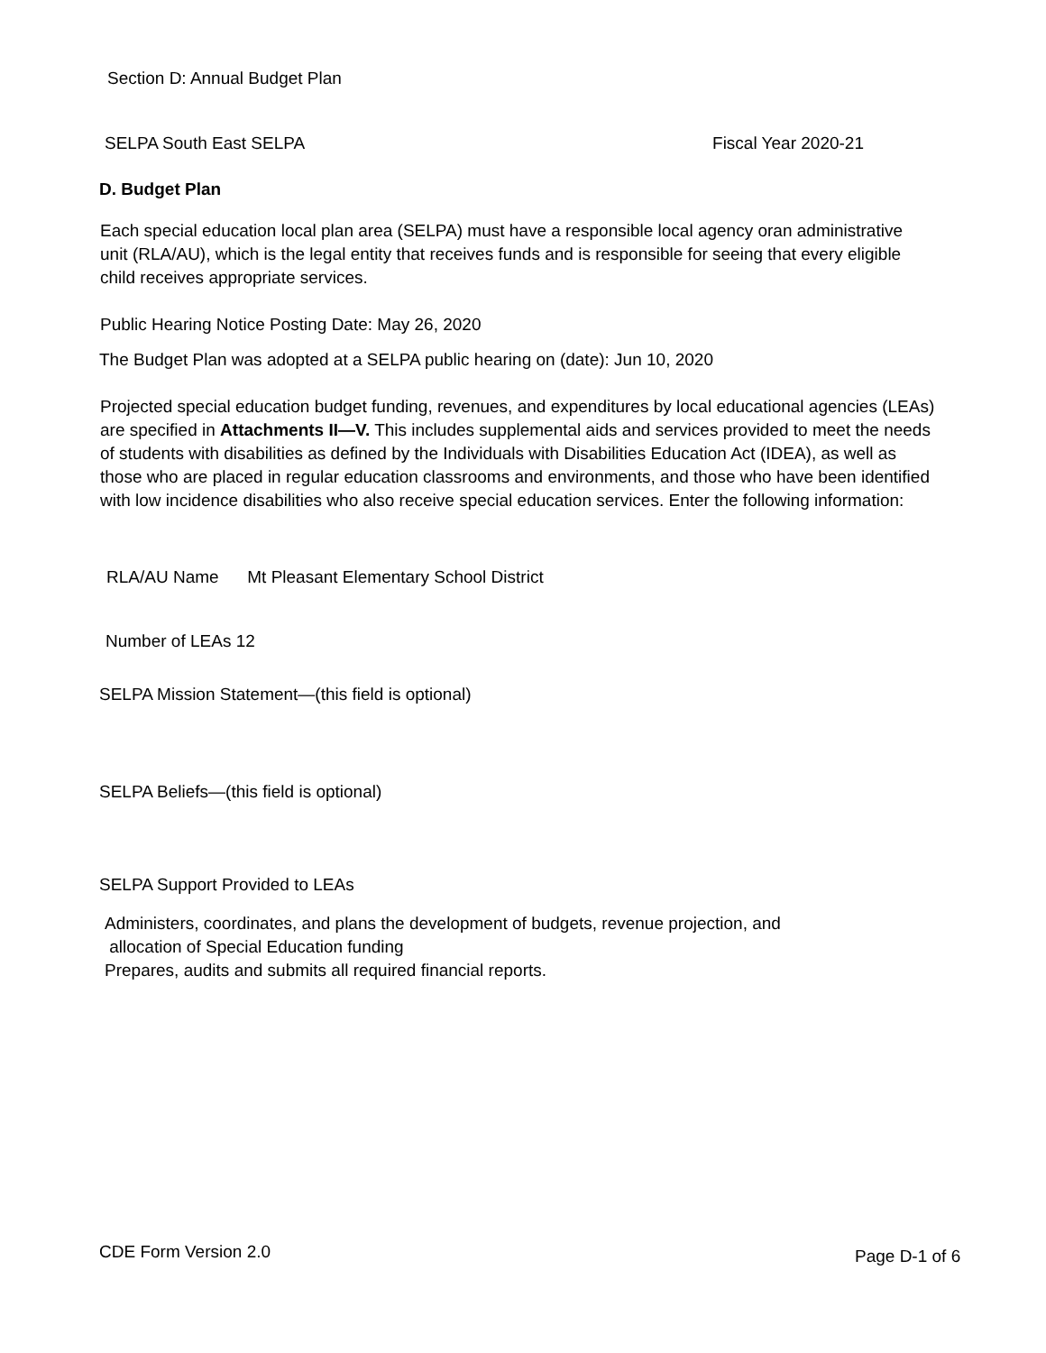Section D: Annual Budget Plan
SELPA South East SELPA Fiscal Year 2020-21
D. Budget Plan
Each special education local plan area (SELPA) must have a responsible local agency oran administrative unit (RLA/AU), which is the legal entity that receives funds and is responsible for seeing that every eligible child receives appropriate services.
Public Hearing Notice Posting Date: May 26, 2020
The Budget Plan was adopted at a SELPA public hearing on (date): Jun 10, 2020
Projected special education budget funding, revenues, and expenditures by local educational agencies (LEAs) are specified in Attachments II—V. This includes supplemental aids and services provided to meet the needs of students with disabilities as defined by the Individuals with Disabilities Education Act (IDEA), as well as those who are placed in regular education classrooms and environments, and those who have been identified with low incidence disabilities who also receive special education services. Enter the following information:
RLA/AU Name Mt Pleasant Elementary School District
Number of LEAs 12
SELPA Mission Statement—(this field is optional)
SELPA Beliefs—(this field is optional)
SELPA Support Provided to LEAs
Administers, coordinates, and plans the development of budgets, revenue projection, and
allocation of Special Education funding
Prepares, audits and submits all required financial reports.
CDE Form Version 2.0 Page D-1 of 6